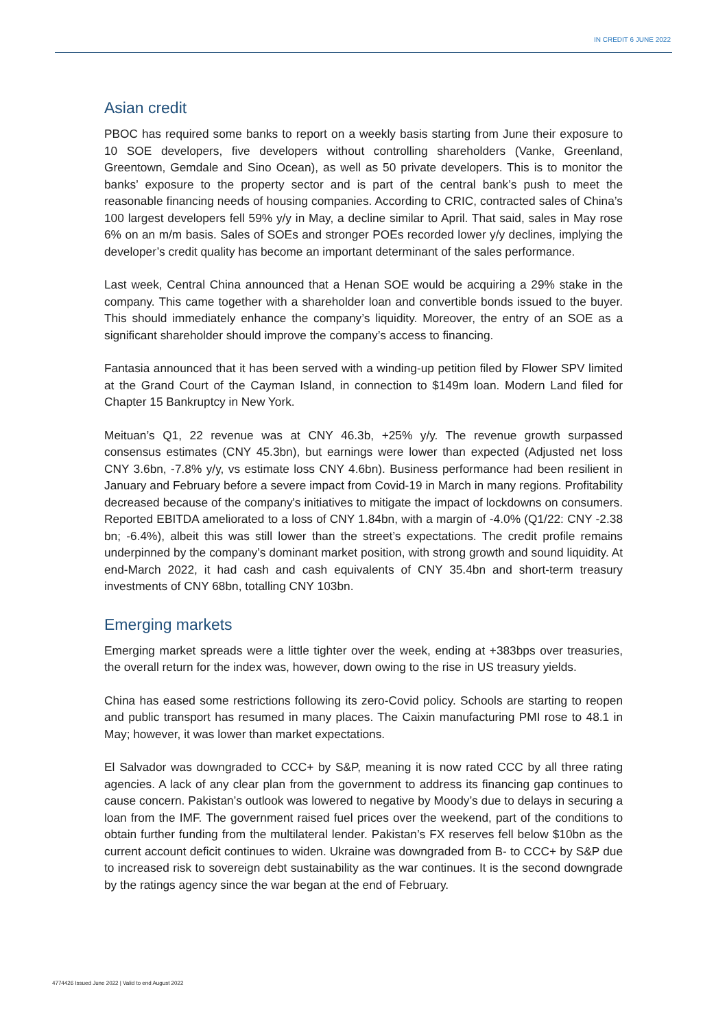IN CREDIT 6 JUNE 2022
Asian credit
PBOC has required some banks to report on a weekly basis starting from June their exposure to 10 SOE developers, five developers without controlling shareholders (Vanke, Greenland, Greentown, Gemdale and Sino Ocean), as well as 50 private developers. This is to monitor the banks’ exposure to the property sector and is part of the central bank’s push to meet the reasonable financing needs of housing companies. According to CRIC, contracted sales of China’s 100 largest developers fell 59% y/y in May, a decline similar to April. That said, sales in May rose 6% on an m/m basis. Sales of SOEs and stronger POEs recorded lower y/y declines, implying the developer’s credit quality has become an important determinant of the sales performance.
Last week, Central China announced that a Henan SOE would be acquiring a 29% stake in the company. This came together with a shareholder loan and convertible bonds issued to the buyer. This should immediately enhance the company’s liquidity. Moreover, the entry of an SOE as a significant shareholder should improve the company’s access to financing.
Fantasia announced that it has been served with a winding-up petition filed by Flower SPV limited at the Grand Court of the Cayman Island, in connection to $149m loan. Modern Land filed for Chapter 15 Bankruptcy in New York.
Meituan’s Q1, 22 revenue was at CNY 46.3b, +25% y/y. The revenue growth surpassed consensus estimates (CNY 45.3bn), but earnings were lower than expected (Adjusted net loss CNY 3.6bn, -7.8% y/y, vs estimate loss CNY 4.6bn). Business performance had been resilient in January and February before a severe impact from Covid-19 in March in many regions. Profitability decreased because of the company's initiatives to mitigate the impact of lockdowns on consumers. Reported EBITDA ameliorated to a loss of CNY 1.84bn, with a margin of -4.0% (Q1/22: CNY -2.38 bn; -6.4%), albeit this was still lower than the street’s expectations. The credit profile remains underpinned by the company’s dominant market position, with strong growth and sound liquidity. At end-March 2022, it had cash and cash equivalents of CNY 35.4bn and short-term treasury investments of CNY 68bn, totalling CNY 103bn.
Emerging markets
Emerging market spreads were a little tighter over the week, ending at +383bps over treasuries, the overall return for the index was, however, down owing to the rise in US treasury yields.
China has eased some restrictions following its zero-Covid policy. Schools are starting to reopen and public transport has resumed in many places. The Caixin manufacturing PMI rose to 48.1 in May; however, it was lower than market expectations.
El Salvador was downgraded to CCC+ by S&P, meaning it is now rated CCC by all three rating agencies. A lack of any clear plan from the government to address its financing gap continues to cause concern. Pakistan’s outlook was lowered to negative by Moody’s due to delays in securing a loan from the IMF. The government raised fuel prices over the weekend, part of the conditions to obtain further funding from the multilateral lender. Pakistan’s FX reserves fell below $10bn as the current account deficit continues to widen. Ukraine was downgraded from B- to CCC+ by S&P due to increased risk to sovereign debt sustainability as the war continues. It is the second downgrade by the ratings agency since the war began at the end of February.
4774426 Issued June 2022 | Valid to end August 2022